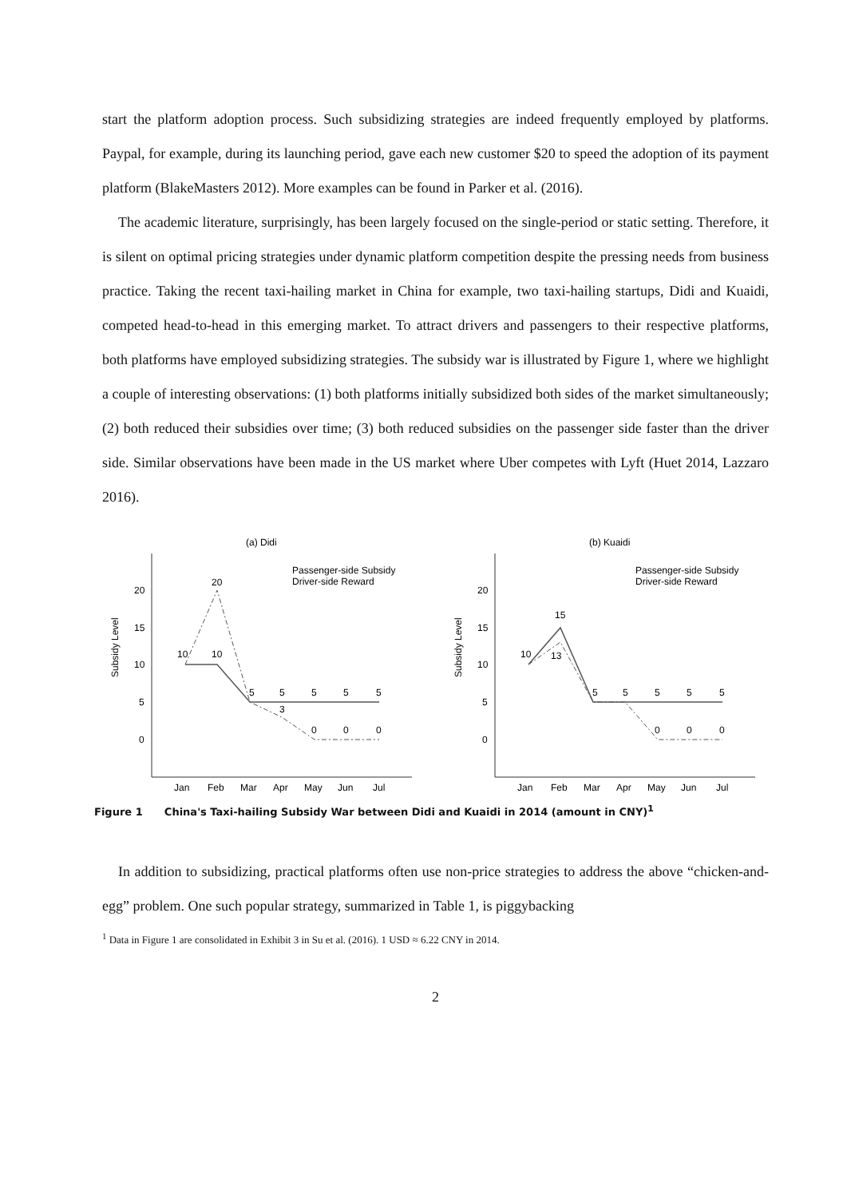start the platform adoption process. Such subsidizing strategies are indeed frequently employed by platforms. Paypal, for example, during its launching period, gave each new customer $20 to speed the adoption of its payment platform (BlakeMasters 2012). More examples can be found in Parker et al. (2016).
The academic literature, surprisingly, has been largely focused on the single-period or static setting. Therefore, it is silent on optimal pricing strategies under dynamic platform competition despite the pressing needs from business practice. Taking the recent taxi-hailing market in China for example, two taxi-hailing startups, Didi and Kuaidi, competed head-to-head in this emerging market. To attract drivers and passengers to their respective platforms, both platforms have employed subsidizing strategies. The subsidy war is illustrated by Figure 1, where we highlight a couple of interesting observations: (1) both platforms initially subsidized both sides of the market simultaneously; (2) both reduced their subsidies over time; (3) both reduced subsidies on the passenger side faster than the driver side. Similar observations have been made in the US market where Uber competes with Lyft (Huet 2014, Lazzaro 2016).
(a) Didi
Subsidy Level
20
15
10
5
0
10
20
10
5
5
5
5
5
3
0
0
0
Jan
Feb
Mar
Apr
May
Jun
Jul
Passenger-side Subsidy
Driver-side Reward
(b) Kuaidi
Subsidy Level
20
15
10
5
0
10
15
13
5
5
5
5
5
0
0
0
Jan
Feb
Mar
Apr
May
Jun
Jul
Passenger-side Subsidy
Driver-side Reward
Figure 1 China's Taxi-hailing Subsidy War between Didi and Kuaidi in 2014 (amount in CNY)<sup>1</sup>
In addition to subsidizing, practical platforms often use non-price strategies to address the above “chicken-and-egg” problem. One such popular strategy, summarized in Table 1, is piggybacking
<sup>1</sup> Data in Figure 1 are consolidated in Exhibit 3 in Su et al. (2016). 1 USD ≈ 6.22 CNY in 2014.
2